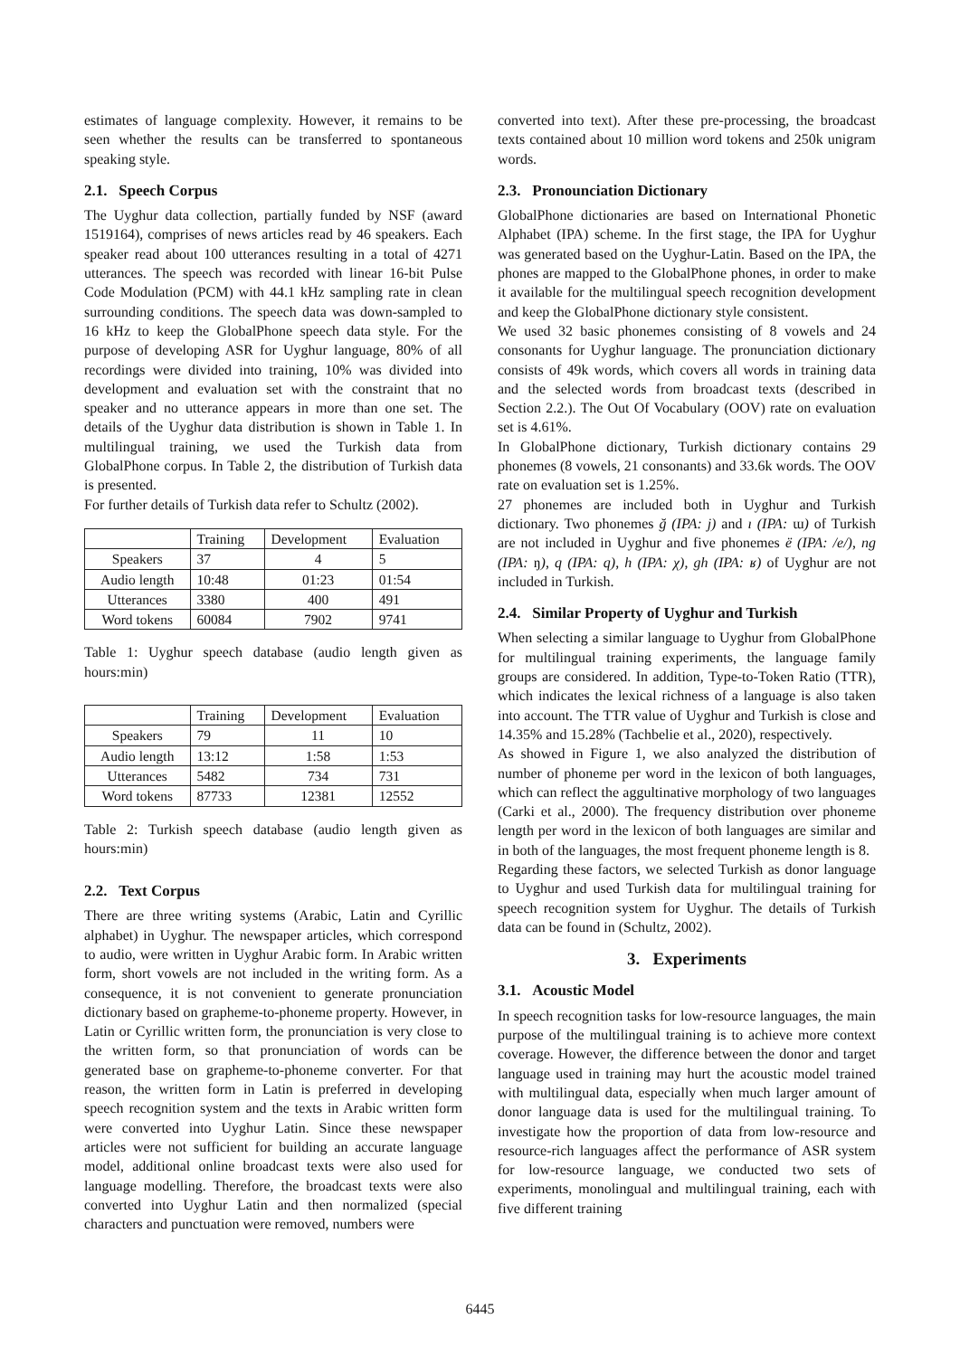estimates of language complexity. However, it remains to be seen whether the results can be transferred to spontaneous speaking style.
2.1. Speech Corpus
The Uyghur data collection, partially funded by NSF (award 1519164), comprises of news articles read by 46 speakers. Each speaker read about 100 utterances resulting in a total of 4271 utterances. The speech was recorded with linear 16-bit Pulse Code Modulation (PCM) with 44.1 kHz sampling rate in clean surrounding conditions. The speech data was down-sampled to 16 kHz to keep the GlobalPhone speech data style. For the purpose of developing ASR for Uyghur language, 80% of all recordings were divided into training, 10% was divided into development and evaluation set with the constraint that no speaker and no utterance appears in more than one set. The details of the Uyghur data distribution is shown in Table 1. In multilingual training, we used the Turkish data from GlobalPhone corpus. In Table 2, the distribution of Turkish data is presented.
For further details of Turkish data refer to Schultz (2002).
| | Training | Development | Evaluation |
| --- | --- | --- | --- |
| Speakers | 37 | 4 | 5 |
| Audio length | 10:48 | 01:23 | 01:54 |
| Utterances | 3380 | 400 | 491 |
| Word tokens | 60084 | 7902 | 9741 |
Table 1: Uyghur speech database (audio length given as hours:min)
| | Training | Development | Evaluation |
| --- | --- | --- | --- |
| Speakers | 79 | 11 | 10 |
| Audio length | 13:12 | 1:58 | 1:53 |
| Utterances | 5482 | 734 | 731 |
| Word tokens | 87733 | 12381 | 12552 |
Table 2: Turkish speech database (audio length given as hours:min)
2.2. Text Corpus
There are three writing systems (Arabic, Latin and Cyrillic alphabet) in Uyghur. The newspaper articles, which correspond to audio, were written in Uyghur Arabic form. In Arabic written form, short vowels are not included in the writing form. As a consequence, it is not convenient to generate pronunciation dictionary based on grapheme-to-phoneme property. However, in Latin or Cyrillic written form, the pronunciation is very close to the written form, so that pronunciation of words can be generated base on grapheme-to-phoneme converter. For that reason, the written form in Latin is preferred in developing speech recognition system and the texts in Arabic written form were converted into Uyghur Latin. Since these newspaper articles were not sufficient for building an accurate language model, additional online broadcast texts were also used for language modelling. Therefore, the broadcast texts were also converted into Uyghur Latin and then normalized (special characters and punctuation were removed, numbers were
converted into text). After these pre-processing, the broadcast texts contained about 10 million word tokens and 250k unigram words.
2.3. Pronounciation Dictionary
GlobalPhone dictionaries are based on International Phonetic Alphabet (IPA) scheme. In the first stage, the IPA for Uyghur was generated based on the Uyghur-Latin. Based on the IPA, the phones are mapped to the GlobalPhone phones, in order to make it available for the multilingual speech recognition development and keep the GlobalPhone dictionary style consistent.
We used 32 basic phonemes consisting of 8 vowels and 24 consonants for Uyghur language. The pronunciation dictionary consists of 49k words, which covers all words in training data and the selected words from broadcast texts (described in Section 2.2.). The Out Of Vocabulary (OOV) rate on evaluation set is 4.61%.
In GlobalPhone dictionary, Turkish dictionary contains 29 phonemes (8 vowels, 21 consonants) and 33.6k words. The OOV rate on evaluation set is 1.25%.
27 phonemes are included both in Uyghur and Turkish dictionary. Two phonemes ğ (IPA: j) and ı (IPA: ɯ) of Turkish are not included in Uyghur and five phonemes ë (IPA: /e/), ng (IPA: ŋ), q (IPA: q), h (IPA: χ), gh (IPA: ʁ) of Uyghur are not included in Turkish.
2.4. Similar Property of Uyghur and Turkish
When selecting a similar language to Uyghur from GlobalPhone for multilingual training experiments, the language family groups are considered. In addition, Type-to-Token Ratio (TTR), which indicates the lexical richness of a language is also taken into account. The TTR value of Uyghur and Turkish is close and 14.35% and 15.28% (Tachbelie et al., 2020), respectively.
As showed in Figure 1, we also analyzed the distribution of number of phoneme per word in the lexicon of both languages, which can reflect the aggultinative morphology of two languages (Carki et al., 2000). The frequency distribution over phoneme length per word in the lexicon of both languages are similar and in both of the languages, the most frequent phoneme length is 8.
Regarding these factors, we selected Turkish as donor language to Uyghur and used Turkish data for multilingual training for speech recognition system for Uyghur. The details of Turkish data can be found in (Schultz, 2002).
3. Experiments
3.1. Acoustic Model
In speech recognition tasks for low-resource languages, the main purpose of the multilingual training is to achieve more context coverage. However, the difference between the donor and target language used in training may hurt the acoustic model trained with multilingual data, especially when much larger amount of donor language data is used for the multilingual training. To investigate how the proportion of data from low-resource and resource-rich languages affect the performance of ASR system for low-resource language, we conducted two sets of experiments, monolingual and multilingual training, each with five different training
6445